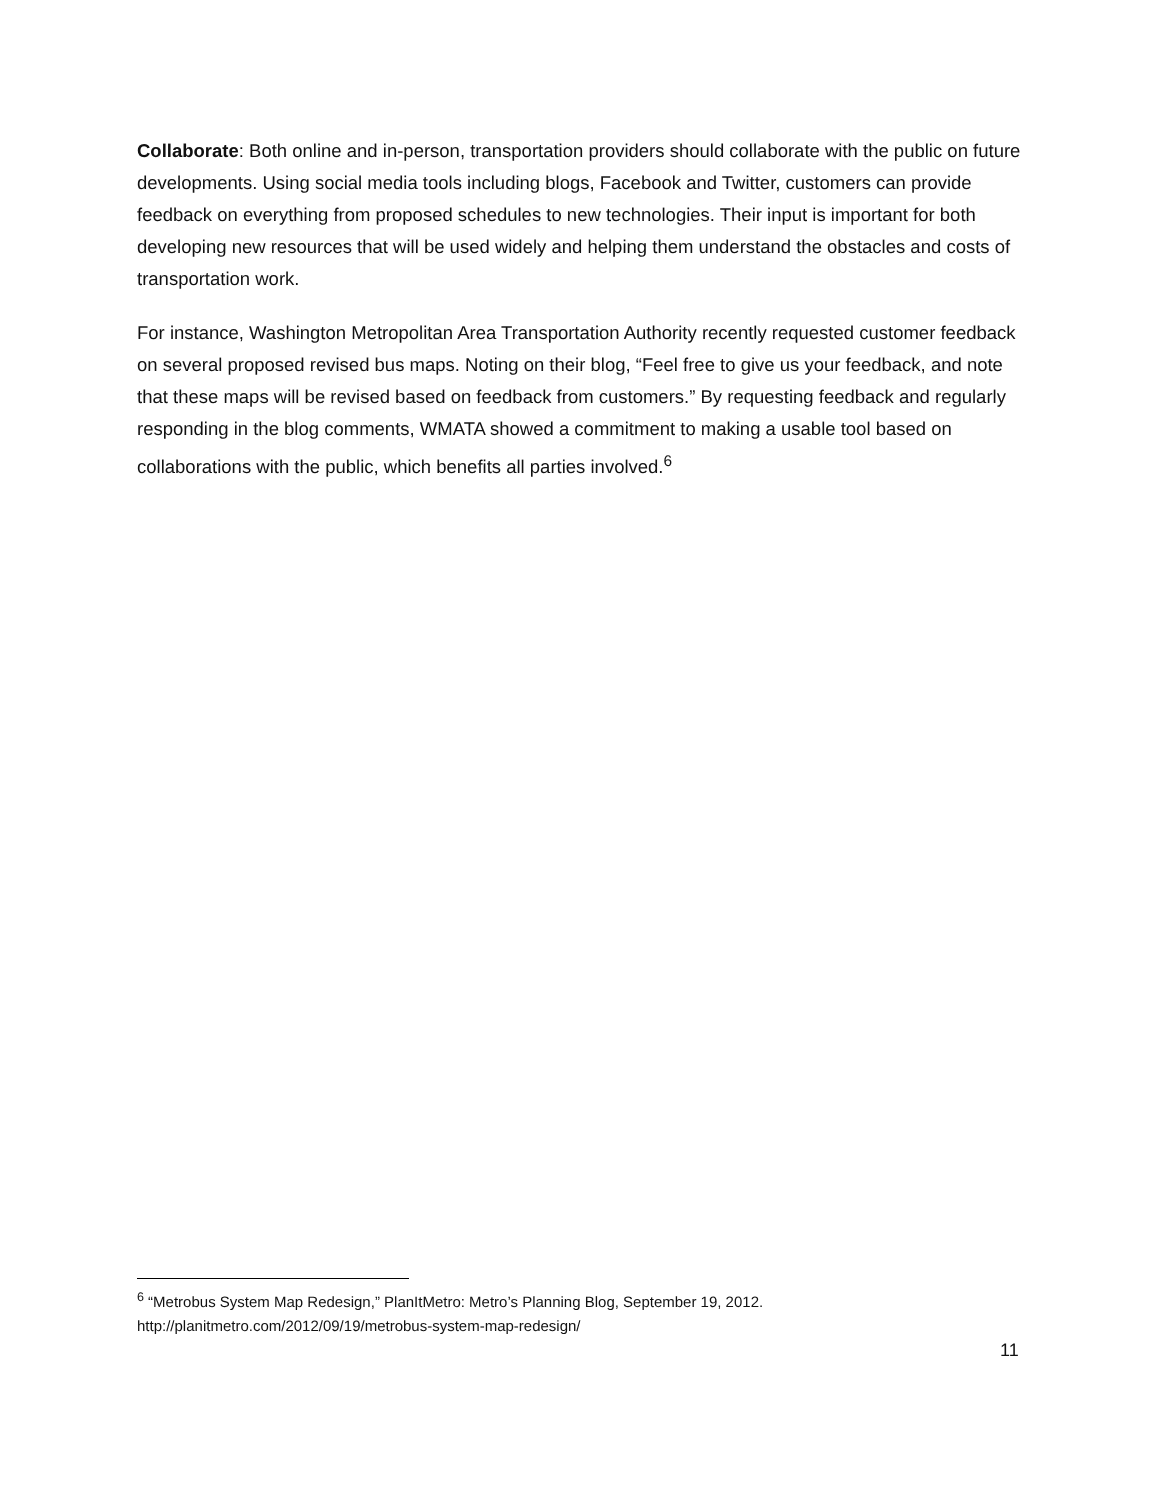Collaborate: Both online and in-person, transportation providers should collaborate with the public on future developments. Using social media tools including blogs, Facebook and Twitter, customers can provide feedback on everything from proposed schedules to new technologies. Their input is important for both developing new resources that will be used widely and helping them understand the obstacles and costs of transportation work.
For instance, Washington Metropolitan Area Transportation Authority recently requested customer feedback on several proposed revised bus maps. Noting on their blog, “Feel free to give us your feedback, and note that these maps will be revised based on feedback from customers.” By requesting feedback and regularly responding in the blog comments, WMATA showed a commitment to making a usable tool based on collaborations with the public, which benefits all parties involved.<sup>6</sup>
<sup>6</sup> “Metrobus System Map Redesign,” PlanItMetro: Metro’s Planning Blog, September 19, 2012.
http://planitmetro.com/2012/09/19/metrobus-system-map-redesign/
11